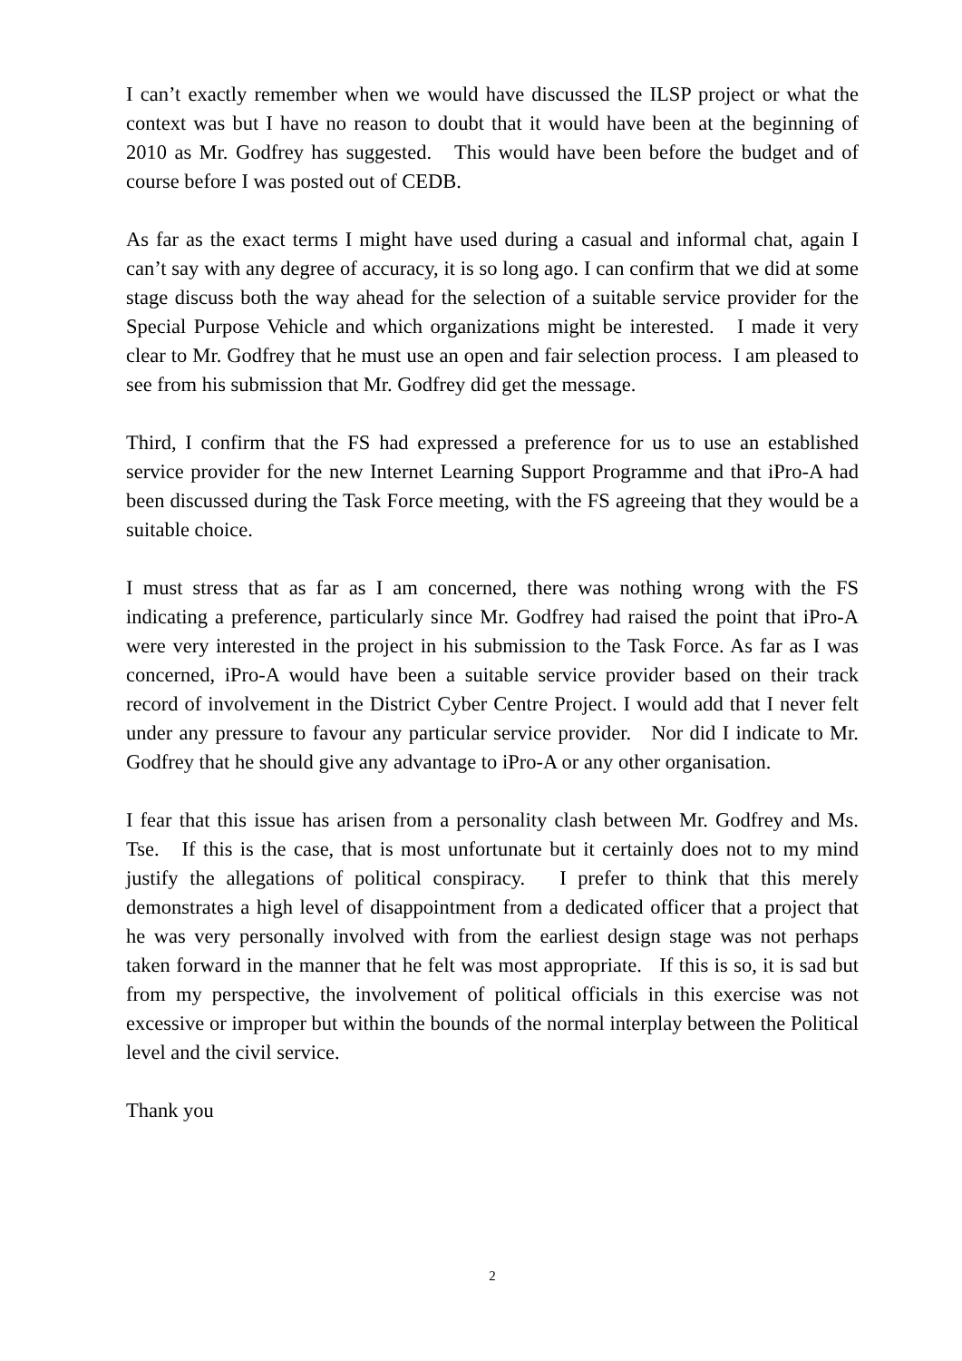I can’t exactly remember when we would have discussed the ILSP project or what the context was but I have no reason to doubt that it would have been at the beginning of 2010 as Mr. Godfrey has suggested. This would have been before the budget and of course before I was posted out of CEDB.
As far as the exact terms I might have used during a casual and informal chat, again I can’t say with any degree of accuracy, it is so long ago. I can confirm that we did at some stage discuss both the way ahead for the selection of a suitable service provider for the Special Purpose Vehicle and which organizations might be interested. I made it very clear to Mr. Godfrey that he must use an open and fair selection process. I am pleased to see from his submission that Mr. Godfrey did get the message.
Third, I confirm that the FS had expressed a preference for us to use an established service provider for the new Internet Learning Support Programme and that iPro-A had been discussed during the Task Force meeting, with the FS agreeing that they would be a suitable choice.
I must stress that as far as I am concerned, there was nothing wrong with the FS indicating a preference, particularly since Mr. Godfrey had raised the point that iPro-A were very interested in the project in his submission to the Task Force. As far as I was concerned, iPro-A would have been a suitable service provider based on their track record of involvement in the District Cyber Centre Project. I would add that I never felt under any pressure to favour any particular service provider. Nor did I indicate to Mr. Godfrey that he should give any advantage to iPro-A or any other organisation.
I fear that this issue has arisen from a personality clash between Mr. Godfrey and Ms. Tse. If this is the case, that is most unfortunate but it certainly does not to my mind justify the allegations of political conspiracy. I prefer to think that this merely demonstrates a high level of disappointment from a dedicated officer that a project that he was very personally involved with from the earliest design stage was not perhaps taken forward in the manner that he felt was most appropriate. If this is so, it is sad but from my perspective, the involvement of political officials in this exercise was not excessive or improper but within the bounds of the normal interplay between the Political level and the civil service.
Thank you
2